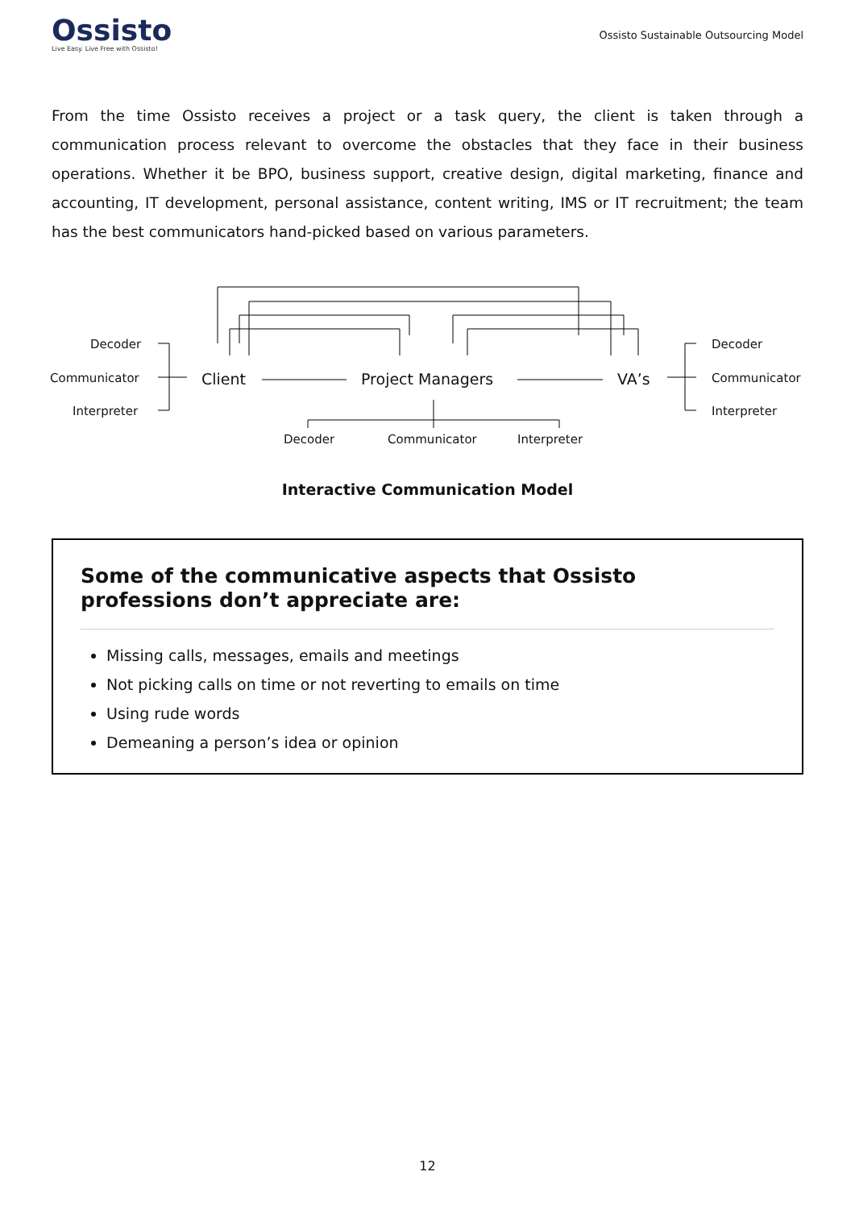Ossisto
Live Easy. Live Free with Ossisto!
Ossisto Sustainable Outsourcing Model
From the time Ossisto receives a project or a task query, the client is taken through a communication process relevant to overcome the obstacles that they face in their business operations. Whether it be BPO, business support, creative design, digital marketing, finance and accounting, IT development, personal assistance, content writing, IMS or IT recruitment; the team has the best communicators hand-picked based on various parameters.
Decoder
Communicator
Interpreter
Client Project Managers VA’s
Decoder
Communicator
Interpreter
Decoder Communicator Interpreter
Interactive Communication Model
Some of the communicative aspects that Ossisto professions don’t appreciate are:
Missing calls, messages, emails and meetings
Not picking calls on time or not reverting to emails on time
Using rude words
Demeaning a person’s idea or opinion
12